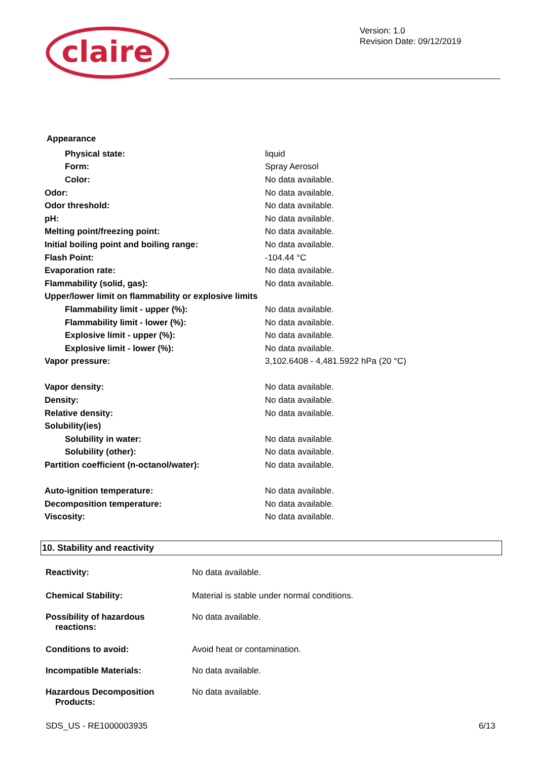claire
Version: 1.0
Revision Date: 09/12/2019
Appearance
| Physical state: | liquid |
| Form: | Spray Aerosol |
| Color: | No data available. |
| Odor: | No data available. |
| Odor threshold: | No data available. |
| pH: | No data available. |
| Melting point/freezing point: | No data available. |
| Initial boiling point and boiling range: | No data available. |
| Flash Point: | -104.44 °C |
| Evaporation rate: | No data available. |
| Flammability (solid, gas): | No data available. |
| Upper/lower limit on flammability or explosive limits | |
| Flammability limit - upper (%): | No data available. |
| Flammability limit - lower (%): | No data available. |
| Explosive limit - upper (%): | No data available. |
| Explosive limit - lower (%): | No data available. |
| Vapor pressure: | 3,102.6408 - 4,481.5922 hPa (20 °C) |
| Vapor density: | No data available. |
| Density: | No data available. |
| Relative density: | No data available. |
| Solubility(ies) | |
| Solubility in water: | No data available. |
| Solubility (other): | No data available. |
| Partition coefficient (n-octanol/water): | No data available. |
| Auto-ignition temperature: | No data available. |
| Decomposition temperature: | No data available. |
| Viscosity: | No data available. |
10. Stability and reactivity
| Reactivity: | No data available. |
| Chemical Stability: | Material is stable under normal conditions. |
| Possibility of hazardous reactions: | No data available. |
| Conditions to avoid: | Avoid heat or contamination. |
| Incompatible Materials: | No data available. |
| Hazardous Decomposition Products: | No data available. |
SDS_US - RE1000003935 6/13